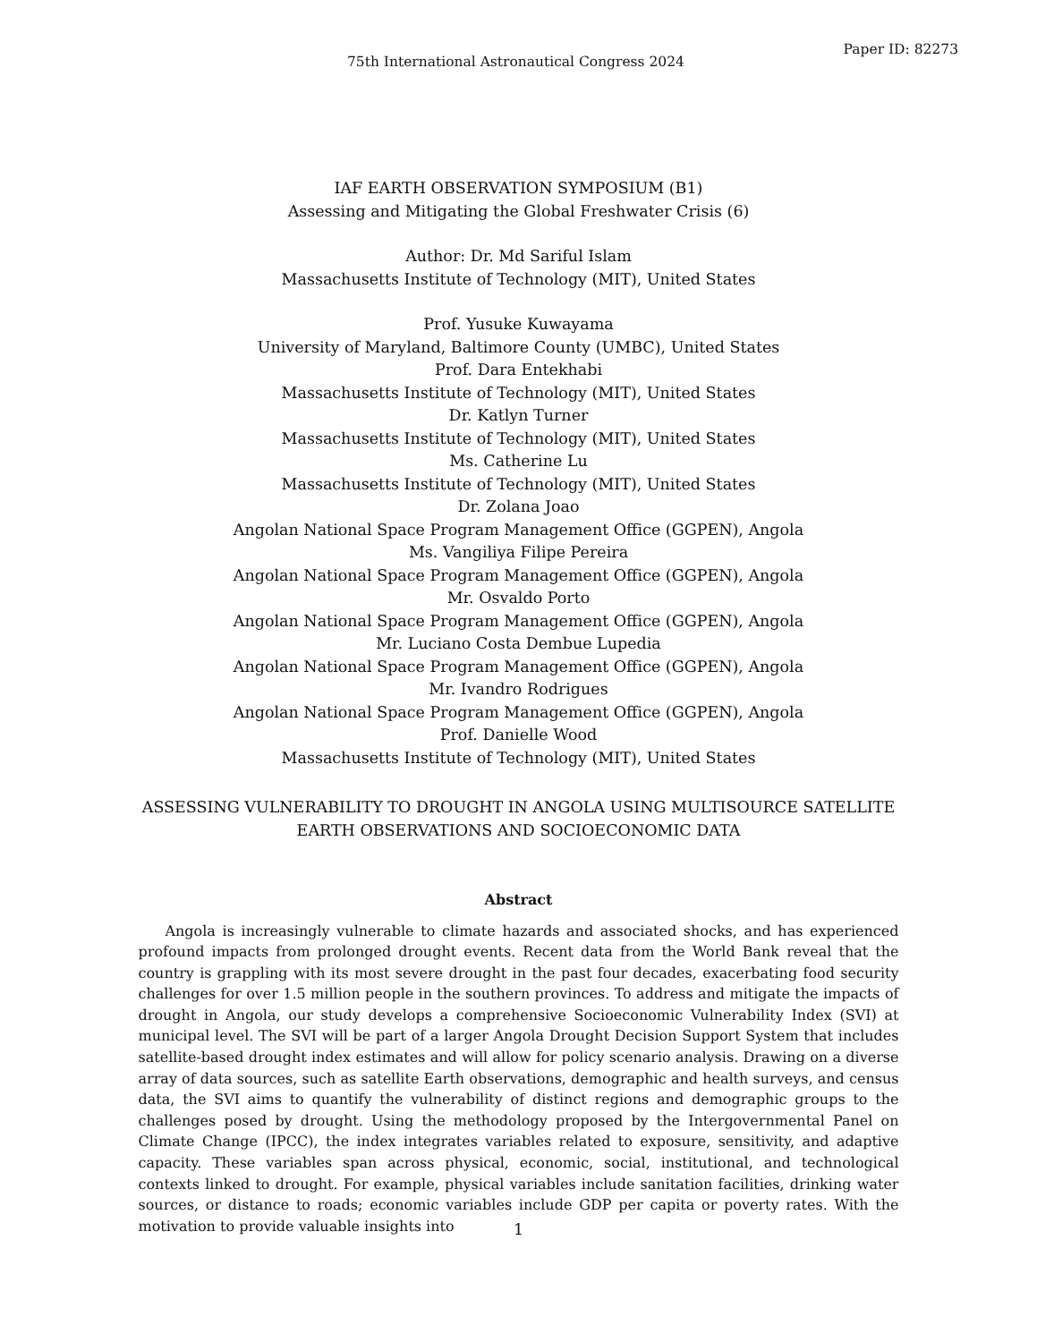75th International Astronautical Congress 2024 Paper ID: 82273
IAF EARTH OBSERVATION SYMPOSIUM (B1)
Assessing and Mitigating the Global Freshwater Crisis (6)
Author: Dr. Md Sariful Islam
Massachusetts Institute of Technology (MIT), United States
Prof. Yusuke Kuwayama
University of Maryland, Baltimore County (UMBC), United States
Prof. Dara Entekhabi
Massachusetts Institute of Technology (MIT), United States
Dr. Katlyn Turner
Massachusetts Institute of Technology (MIT), United States
Ms. Catherine Lu
Massachusetts Institute of Technology (MIT), United States
Dr. Zolana Joao
Angolan National Space Program Management Office (GGPEN), Angola
Ms. Vangiliya Filipe Pereira
Angolan National Space Program Management Office (GGPEN), Angola
Mr. Osvaldo Porto
Angolan National Space Program Management Office (GGPEN), Angola
Mr. Luciano Costa Dembue Lupedia
Angolan National Space Program Management Office (GGPEN), Angola
Mr. Ivandro Rodrigues
Angolan National Space Program Management Office (GGPEN), Angola
Prof. Danielle Wood
Massachusetts Institute of Technology (MIT), United States
ASSESSING VULNERABILITY TO DROUGHT IN ANGOLA USING MULTISOURCE SATELLITE
EARTH OBSERVATIONS AND SOCIOECONOMIC DATA
Abstract
Angola is increasingly vulnerable to climate hazards and associated shocks, and has experienced profound impacts from prolonged drought events. Recent data from the World Bank reveal that the country is grappling with its most severe drought in the past four decades, exacerbating food security challenges for over 1.5 million people in the southern provinces. To address and mitigate the impacts of drought in Angola, our study develops a comprehensive Socioeconomic Vulnerability Index (SVI) at municipal level. The SVI will be part of a larger Angola Drought Decision Support System that includes satellite-based drought index estimates and will allow for policy scenario analysis. Drawing on a diverse array of data sources, such as satellite Earth observations, demographic and health surveys, and census data, the SVI aims to quantify the vulnerability of distinct regions and demographic groups to the challenges posed by drought. Using the methodology proposed by the Intergovernmental Panel on Climate Change (IPCC), the index integrates variables related to exposure, sensitivity, and adaptive capacity. These variables span across physical, economic, social, institutional, and technological contexts linked to drought. For example, physical variables include sanitation facilities, drinking water sources, or distance to roads; economic variables include GDP per capita or poverty rates. With the motivation to provide valuable insights into
1